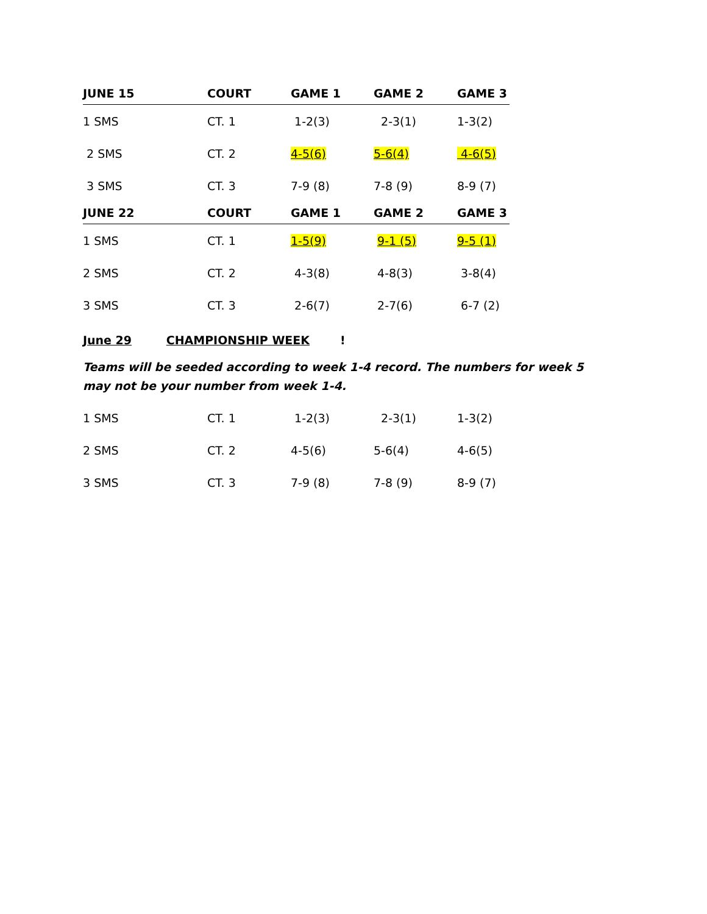| JUNE 15 | COURT | GAME 1 | GAME 2 | GAME 3 |
| --- | --- | --- | --- | --- |
| 1 SMS | CT. 1 | 1-2(3) | 2-3(1) | 1-3(2) |
| 2 SMS | CT. 2 | 4-5(6) | 5-6(4) | 4-6(5) |
| 3 SMS | CT. 3 | 7-9 (8) | 7-8 (9) | 8-9 (7) |
| JUNE 22 | COURT | GAME 1 | GAME 2 | GAME 3 |
| 1 SMS | CT. 1 | 1-5(9) | 9-1 (5) | 9-5 (1) |
| 2 SMS | CT. 2 | 4-3(8) | 4-8(3) | 3-8(4) |
| 3 SMS | CT. 3 | 2-6(7) | 2-7(6) | 6-7 (2) |
June 29 CHAMPIONSHIP WEEK!
Teams will be seeded according to week 1-4 record. The numbers for week 5 may not be your number from week 1-4.
| 1 SMS | CT. 1 | 1-2(3) | 2-3(1) | 1-3(2) |
| 2 SMS | CT. 2 | 4-5(6) | 5-6(4) | 4-6(5) |
| 3 SMS | CT. 3 | 7-9 (8) | 7-8 (9) | 8-9 (7) |